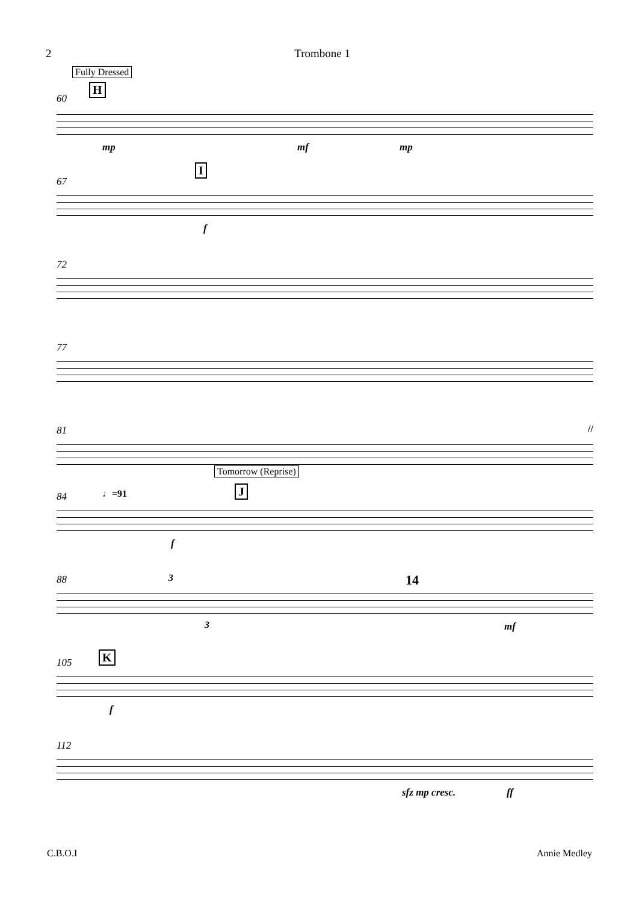2 Trombone 1
Fully Dressed
H
60
mp mf mp
67
I
f
72
77
81 //
Tomorrow (Reprise)
J
84 ♩=91
f
88 3 14
3 mf
105
K
f
112
sfz mp cresc. ff
C.B.O.I Annie Medley